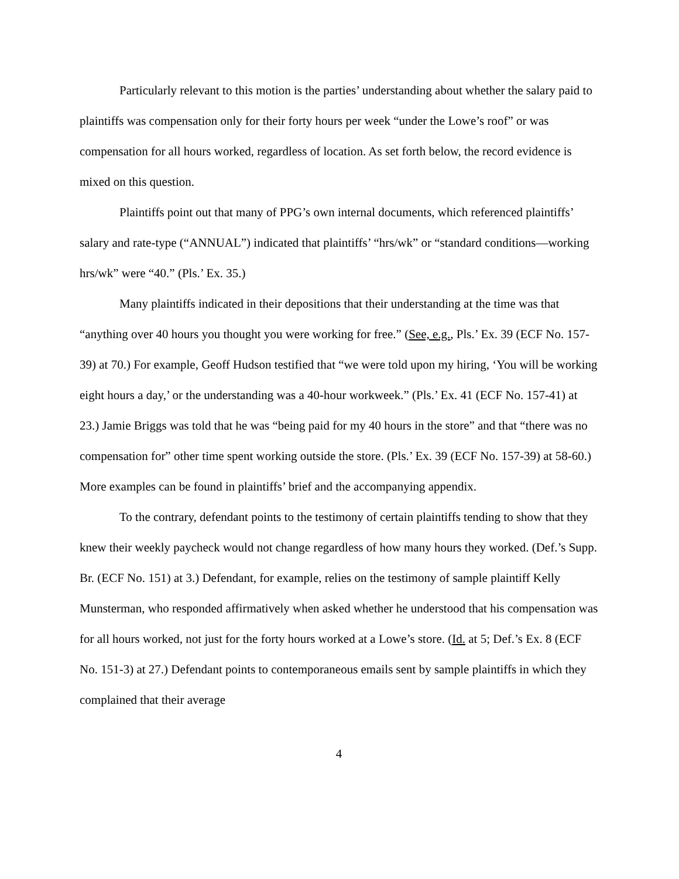Particularly relevant to this motion is the parties’ understanding about whether the salary paid to plaintiffs was compensation only for their forty hours per week “under the Lowe’s roof” or was compensation for all hours worked, regardless of location. As set forth below, the record evidence is mixed on this question.
Plaintiffs point out that many of PPG’s own internal documents, which referenced plaintiffs’ salary and rate-type (“ANNUAL”) indicated that plaintiffs’ “hrs/wk” or “standard conditions—working hrs/wk” were “40.” (Pls.’ Ex. 35.)
Many plaintiffs indicated in their depositions that their understanding at the time was that “anything over 40 hours you thought you were working for free.” (See, e.g., Pls.’ Ex. 39 (ECF No. 157-39) at 70.) For example, Geoff Hudson testified that “we were told upon my hiring, ‘You will be working eight hours a day,’ or the understanding was a 40-hour workweek.” (Pls.’ Ex. 41 (ECF No. 157-41) at 23.) Jamie Briggs was told that he was “being paid for my 40 hours in the store” and that “there was no compensation for” other time spent working outside the store. (Pls.’ Ex. 39 (ECF No. 157-39) at 58-60.) More examples can be found in plaintiffs’ brief and the accompanying appendix.
To the contrary, defendant points to the testimony of certain plaintiffs tending to show that they knew their weekly paycheck would not change regardless of how many hours they worked. (Def.’s Supp. Br. (ECF No. 151) at 3.) Defendant, for example, relies on the testimony of sample plaintiff Kelly Munsterman, who responded affirmatively when asked whether he understood that his compensation was for all hours worked, not just for the forty hours worked at a Lowe’s store. (Id. at 5; Def.’s Ex. 8 (ECF No. 151-3) at 27.) Defendant points to contemporaneous emails sent by sample plaintiffs in which they complained that their average
4